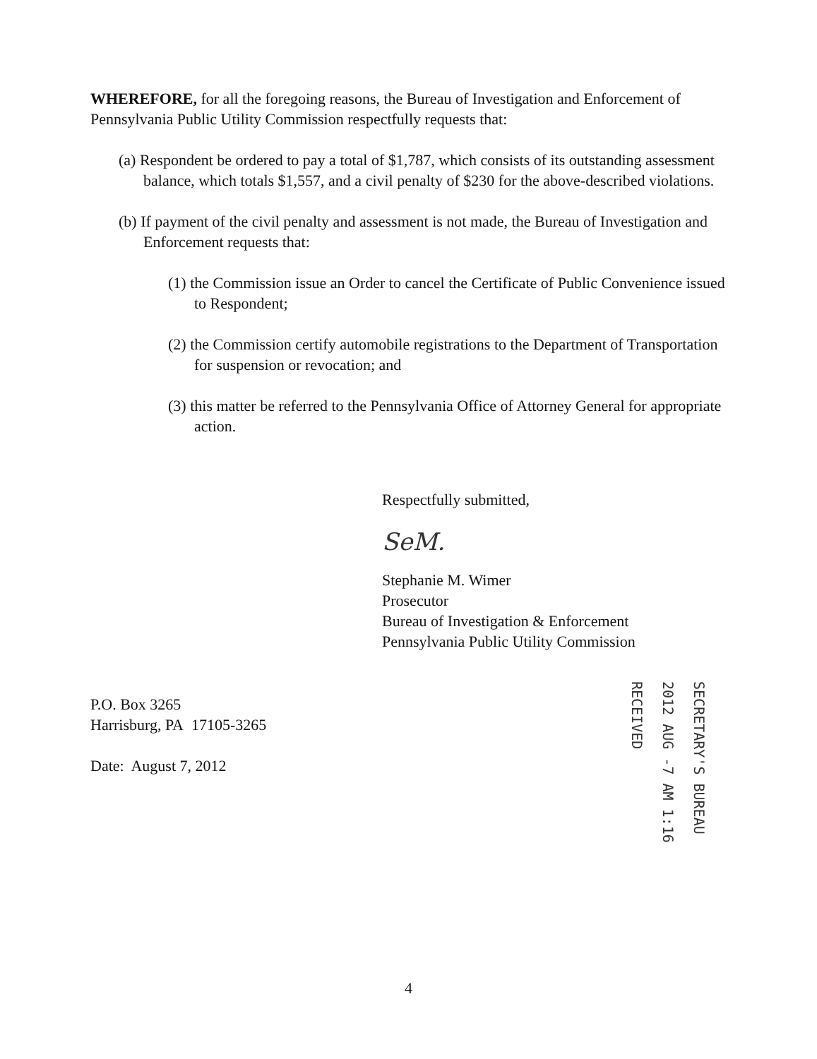WHEREFORE, for all the foregoing reasons, the Bureau of Investigation and Enforcement of Pennsylvania Public Utility Commission respectfully requests that:
(a) Respondent be ordered to pay a total of $1,787, which consists of its outstanding assessment balance, which totals $1,557, and a civil penalty of $230 for the above-described violations.
(b) If payment of the civil penalty and assessment is not made, the Bureau of Investigation and Enforcement requests that:
(1) the Commission issue an Order to cancel the Certificate of Public Convenience issued to Respondent;
(2) the Commission certify automobile registrations to the Department of Transportation for suspension or revocation; and
(3) this matter be referred to the Pennsylvania Office of Attorney General for appropriate action.
Respectfully submitted,
SeM.
Stephanie M. Wimer
Prosecutor
Bureau of Investigation & Enforcement
Pennsylvania Public Utility Commission
P.O. Box 3265
Harrisburg, PA 17105-3265
Date: August 7, 2012
SECRETARY'S BUREAU
2012 AUG -7 AM 1:16
RECEIVED
4